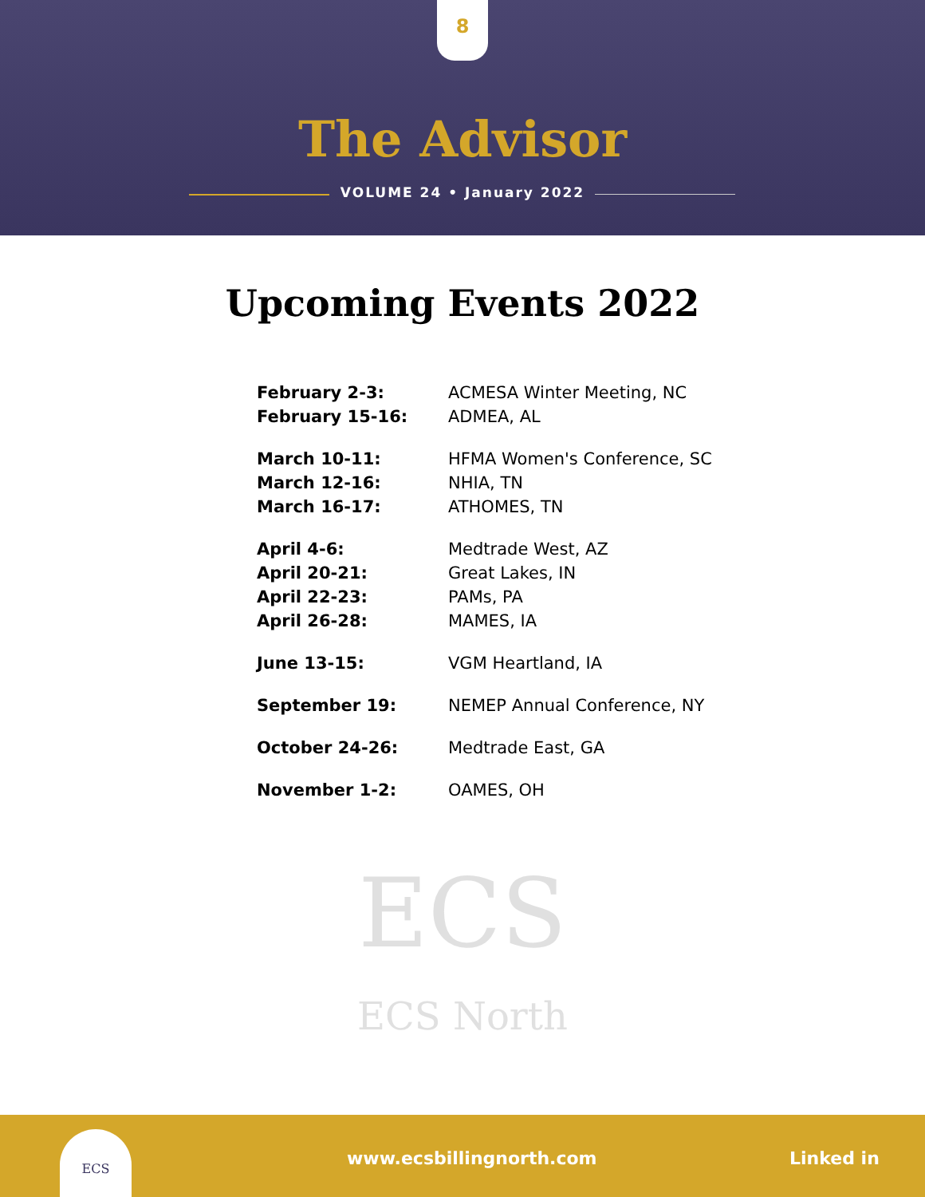8
The Advisor
VOLUME 24 • January 2022
Upcoming Events 2022
| February 2-3: | ACMESA Winter Meeting, NC |
| February 15-16: | ADMEA, AL |
| March 10-11: | HFMA Women's Conference, SC |
| March 12-16: | NHIA, TN |
| March 16-17: | ATHOMES, TN |
| April 4-6: | Medtrade West, AZ |
| April 20-21: | Great Lakes, IN |
| April 22-23: | PAMs, PA |
| April 26-28: | MAMES, IA |
| June 13-15: | VGM Heartland, IA |
| September 19: | NEMEP Annual Conference, NY |
| October 24-26: | Medtrade East, GA |
| November 1-2: | OAMES, OH |
ECS
ECS North
ECS
www.ecsbillingnorth.com Linked in